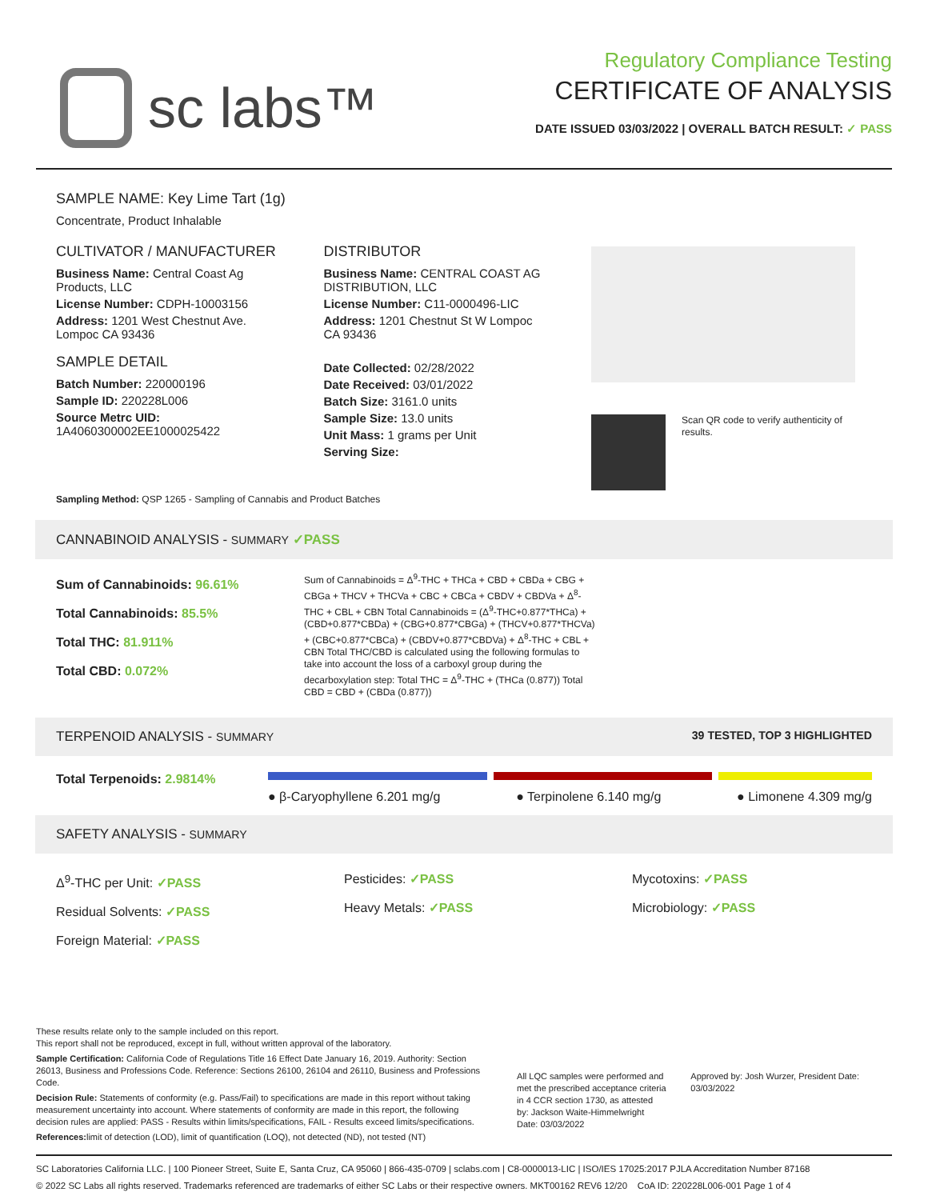sc labs™
Regulatory Compliance Testing
CERTIFICATE OF ANALYSIS
DATE ISSUED 03/03/2022 | OVERALL BATCH RESULT: ✓ PASS
SAMPLE NAME: Key Lime Tart (1g)
Concentrate, Product Inhalable
CULTIVATOR / MANUFACTURER
Business Name: Central Coast Ag Products, LLC
License Number: CDPH-10003156
Address: 1201 West Chestnut Ave. Lompoc CA 93436
SAMPLE DETAIL
Batch Number: 220000196
Sample ID: 220228L006
Source Metrc UID: 1A4060300002EE1000025422
DISTRIBUTOR
Business Name: CENTRAL COAST AG DISTRIBUTION, LLC
License Number: C11-0000496-LIC
Address: 1201 Chestnut St W Lompoc CA 93436
Date Collected: 02/28/2022
Date Received: 03/01/2022
Batch Size: 3161.0 units
Sample Size: 13.0 units
Unit Mass: 1 grams per Unit
Serving Size:
Scan QR code to verify authenticity of results.
Sampling Method: QSP 1265 - Sampling of Cannabis and Product Batches
CANNABINOID ANALYSIS - SUMMARY ✓PASS
Sum of Cannabinoids: 96.61%
Total Cannabinoids: 85.5%
Total THC: 81.911%
Total CBD: 0.072%
Sum of Cannabinoids = Δ<sup>9</sup>-THC + THCa + CBD + CBDa + CBG + CBGa + THCV + THCVa + CBC + CBCa + CBDV + CBDVa + Δ<sup>8</sup>-THC + CBL + CBN Total Cannabinoids = (Δ<sup>9</sup>-THC+0.877*THCa) + (CBD+0.877*CBDa) + (CBG+0.877*CBGa) + (THCV+0.877*THCVa) + (CBC+0.877*CBCa) + (CBDV+0.877*CBDVa) + Δ<sup>8</sup>-THC + CBL + CBN Total THC/CBD is calculated using the following formulas to take into account the loss of a carboxyl group during the decarboxylation step: Total THC = Δ<sup>9</sup>-THC + (THCa (0.877)) Total CBD = CBD + (CBDa (0.877))
TERPENOID ANALYSIS - SUMMARY 39 TESTED, TOP 3 HIGHLIGHTED
Total Terpenoids: 2.9814%
● β-Caryophyllene 6.201 mg/g ● Terpinolene 6.140 mg/g ● Limonene 4.309 mg/g
SAFETY ANALYSIS - SUMMARY
Δ<sup>9</sup>-THC per Unit: ✓PASS
Residual Solvents: ✓PASS
Foreign Material: ✓PASS
Pesticides: ✓PASS
Heavy Metals: ✓PASS
Mycotoxins: ✓PASS
Microbiology: ✓PASS
These results relate only to the sample included on this report.
This report shall not be reproduced, except in full, without written approval of the laboratory.
Sample Certification: California Code of Regulations Title 16 Effect Date January 16, 2019. Authority: Section 26013, Business and Professions Code. Reference: Sections 26100, 26104 and 26110, Business and Professions Code.
Decision Rule: Statements of conformity (e.g. Pass/Fail) to specifications are made in this report without taking measurement uncertainty into account. Where statements of conformity are made in this report, the following decision rules are applied: PASS - Results within limits/specifications, FAIL - Results exceed limits/specifications.
References: limit of detection (LOD), limit of quantification (LOQ), not detected (ND), not tested (NT)
All LQC samples were performed and met the prescribed acceptance criteria in 4 CCR section 1730, as attested by: Jackson Waite-Himmelwright Date: 03/03/2022
Approved by: Josh Wurzer, President Date: 03/03/2022
SC Laboratories California LLC. | 100 Pioneer Street, Suite E, Santa Cruz, CA 95060 | 866-435-0709 | sclabs.com | C8-0000013-LIC | ISO/IES 17025:2017 PJLA Accreditation Number 87168
© 2022 SC Labs all rights reserved. Trademarks referenced are trademarks of either SC Labs or their respective owners. MKT00162 REV6 12/20 CoA ID: 220228L006-001 Page 1 of 4